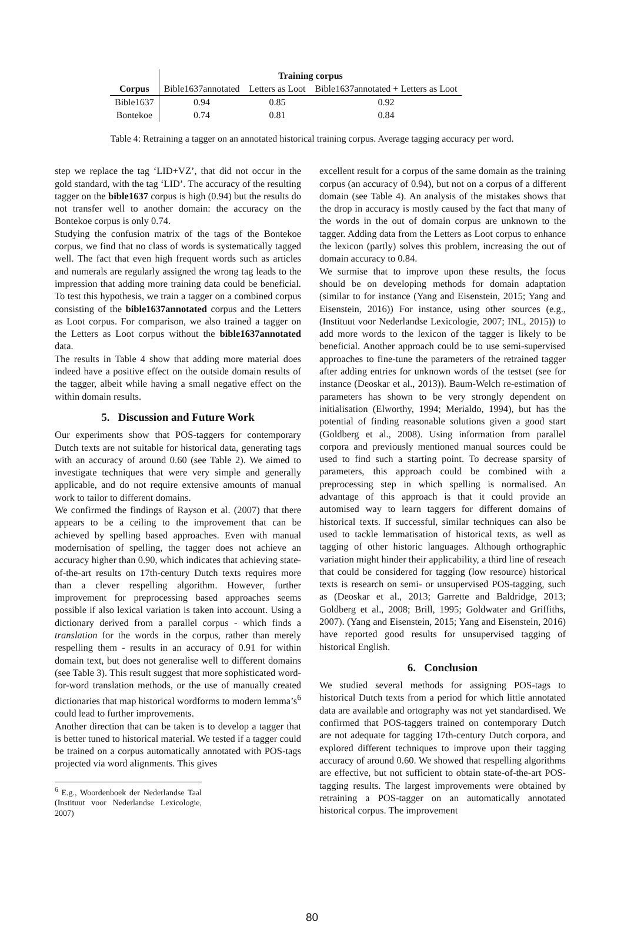| | Training corpus | | |
| --- | --- | --- | --- |
| Corpus | Bible1637annotated | Letters as Loot | Bible1637annotated + Letters as Loot |
| Bible1637 | 0.94 | 0.85 | 0.92 |
| Bontekoe | 0.74 | 0.81 | 0.84 |
Table 4: Retraining a tagger on an annotated historical training corpus. Average tagging accuracy per word.
step we replace the tag ‘LID+VZ’, that did not occur in the gold standard, with the tag ‘LID’. The accuracy of the resulting tagger on the bible1637 corpus is high (0.94) but the results do not transfer well to another domain: the accuracy on the Bontekoe corpus is only 0.74.
Studying the confusion matrix of the tags of the Bontekoe corpus, we find that no class of words is systematically tagged well. The fact that even high frequent words such as articles and numerals are regularly assigned the wrong tag leads to the impression that adding more training data could be beneficial. To test this hypothesis, we train a tagger on a combined corpus consisting of the bible1637annotated corpus and the Letters as Loot corpus. For comparison, we also trained a tagger on the Letters as Loot corpus without the bible1637annotated data.
The results in Table 4 show that adding more material does indeed have a positive effect on the outside domain results of the tagger, albeit while having a small negative effect on the within domain results.
5. Discussion and Future Work
Our experiments show that POS-taggers for contemporary Dutch texts are not suitable for historical data, generating tags with an accuracy of around 0.60 (see Table 2). We aimed to investigate techniques that were very simple and generally applicable, and do not require extensive amounts of manual work to tailor to different domains.
We confirmed the findings of Rayson et al. (2007) that there appears to be a ceiling to the improvement that can be achieved by spelling based approaches. Even with manual modernisation of spelling, the tagger does not achieve an accuracy higher than 0.90, which indicates that achieving state-of-the-art results on 17th-century Dutch texts requires more than a clever respelling algorithm. However, further improvement for preprocessing based approaches seems possible if also lexical variation is taken into account. Using a dictionary derived from a parallel corpus - which finds a translation for the words in the corpus, rather than merely respelling them - results in an accuracy of 0.91 for within domain text, but does not generalise well to different domains (see Table 3). This result suggest that more sophisticated word-for-word translation methods, or the use of manually created dictionaries that map historical wordforms to modern lemma’s<sup>6</sup> could lead to further improvements.
Another direction that can be taken is to develop a tagger that is better tuned to historical material. We tested if a tagger could be trained on a corpus automatically annotated with POS-tags projected via word alignments. This gives
<sup>6</sup> E.g., Woordenboek der Nederlandse Taal (Instituut voor Nederlandse Lexicologie, 2007)
excellent result for a corpus of the same domain as the training corpus (an accuracy of 0.94), but not on a corpus of a different domain (see Table 4). An analysis of the mistakes shows that the drop in accuracy is mostly caused by the fact that many of the words in the out of domain corpus are unknown to the tagger. Adding data from the Letters as Loot corpus to enhance the lexicon (partly) solves this problem, increasing the out of domain accuracy to 0.84.
We surmise that to improve upon these results, the focus should be on developing methods for domain adaptation (similar to for instance (Yang and Eisenstein, 2015; Yang and Eisenstein, 2016)) For instance, using other sources (e.g., (Instituut voor Nederlandse Lexicologie, 2007; INL, 2015)) to add more words to the lexicon of the tagger is likely to be beneficial. Another approach could be to use semi-supervised approaches to fine-tune the parameters of the retrained tagger after adding entries for unknown words of the testset (see for instance (Deoskar et al., 2013)). Baum-Welch re-estimation of parameters has shown to be very strongly dependent on initialisation (Elworthy, 1994; Merialdo, 1994), but has the potential of finding reasonable solutions given a good start (Goldberg et al., 2008). Using information from parallel corpora and previously mentioned manual sources could be used to find such a starting point. To decrease sparsity of parameters, this approach could be combined with a preprocessing step in which spelling is normalised. An advantage of this approach is that it could provide an automised way to learn taggers for different domains of historical texts. If successful, similar techniques can also be used to tackle lemmatisation of historical texts, as well as tagging of other historic languages. Although orthographic variation might hinder their applicability, a third line of reseach that could be considered for tagging (low resource) historical texts is research on semi- or unsupervised POS-tagging, such as (Deoskar et al., 2013; Garrette and Baldridge, 2013; Goldberg et al., 2008; Brill, 1995; Goldwater and Griffiths, 2007). (Yang and Eisenstein, 2015; Yang and Eisenstein, 2016) have reported good results for unsupervised tagging of historical English.
6. Conclusion
We studied several methods for assigning POS-tags to historical Dutch texts from a period for which little annotated data are available and ortography was not yet standardised. We confirmed that POS-taggers trained on contemporary Dutch are not adequate for tagging 17th-century Dutch corpora, and explored different techniques to improve upon their tagging accuracy of around 0.60. We showed that respelling algorithms are effective, but not sufficient to obtain state-of-the-art POS-tagging results. The largest improvements were obtained by retraining a POS-tagger on an automatically annotated historical corpus. The improvement
80